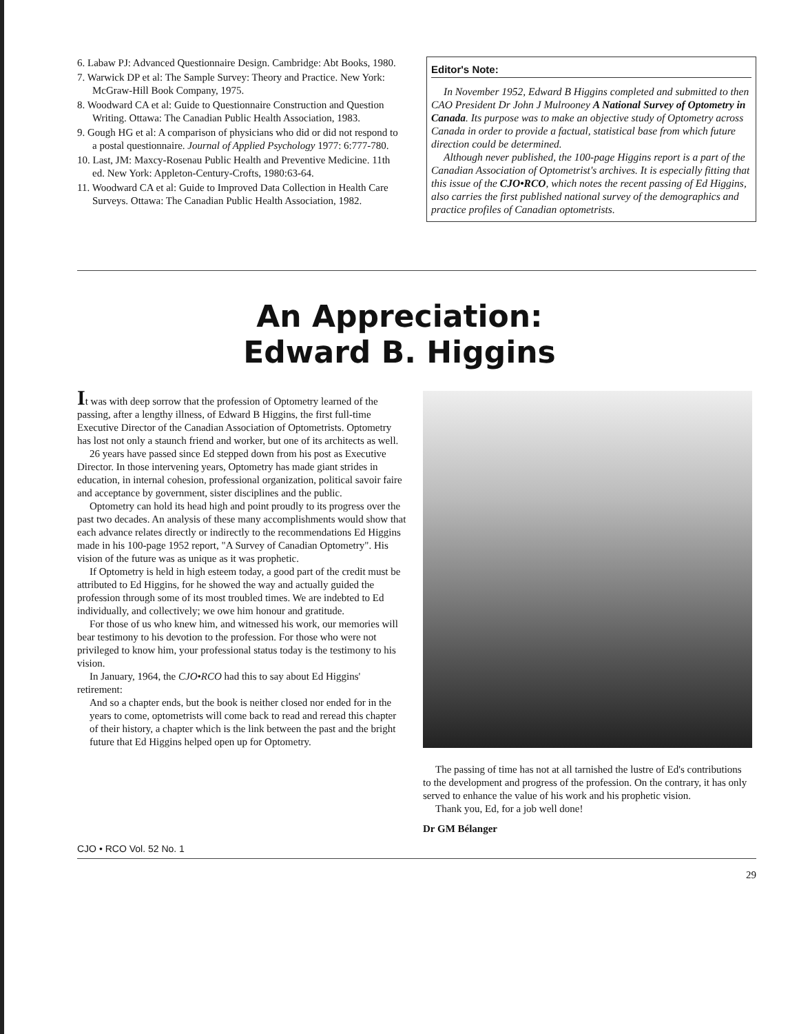6. Labaw PJ: Advanced Questionnaire Design. Cambridge: Abt Books, 1980.
7. Warwick DP et al: The Sample Survey: Theory and Practice. New York: McGraw-Hill Book Company, 1975.
8. Woodward CA et al: Guide to Questionnaire Construction and Question Writing. Ottawa: The Canadian Public Health Association, 1983.
9. Gough HG et al: A comparison of physicians who did or did not respond to a postal questionnaire. Journal of Applied Psychology 1977: 6:777-780.
10. Last, JM: Maxcy-Rosenau Public Health and Preventive Medicine. 11th ed. New York: Appleton-Century-Crofts, 1980:63-64.
11. Woodward CA et al: Guide to Improved Data Collection in Health Care Surveys. Ottawa: The Canadian Public Health Association, 1982.
Editor's Note:
In November 1952, Edward B Higgins completed and submitted to then CAO President Dr John J Mulrooney A National Survey of Optometry in Canada. Its purpose was to make an objective study of Optometry across Canada in order to provide a factual, statistical base from which future direction could be determined.
Although never published, the 100-page Higgins report is a part of the Canadian Association of Optometrist's archives. It is especially fitting that this issue of the CJO•RCO, which notes the recent passing of Ed Higgins, also carries the first published national survey of the demographics and practice profiles of Canadian optometrists.
An Appreciation:
Edward B. Higgins
It was with deep sorrow that the profession of Optometry learned of the passing, after a lengthy illness, of Edward B Higgins, the first full-time Executive Director of the Canadian Association of Optometrists. Optometry has lost not only a staunch friend and worker, but one of its architects as well.
26 years have passed since Ed stepped down from his post as Executive Director. In those intervening years, Optometry has made giant strides in education, in internal cohesion, professional organization, political savoir faire and acceptance by government, sister disciplines and the public.
Optometry can hold its head high and point proudly to its progress over the past two decades. An analysis of these many accomplishments would show that each advance relates directly or indirectly to the recommendations Ed Higgins made in his 100-page 1952 report, "A Survey of Canadian Optometry". His vision of the future was as unique as it was prophetic.
If Optometry is held in high esteem today, a good part of the credit must be attributed to Ed Higgins, for he showed the way and actually guided the profession through some of its most troubled times. We are indebted to Ed individually, and collectively; we owe him honour and gratitude.
For those of us who knew him, and witnessed his work, our memories will bear testimony to his devotion to the profession. For those who were not privileged to know him, your professional status today is the testimony to his vision.
In January, 1964, the CJO•RCO had this to say about Ed Higgins' retirement:
And so a chapter ends, but the book is neither closed nor ended for in the years to come, optometrists will come back to read and reread this chapter of their history, a chapter which is the link between the past and the bright future that Ed Higgins helped open up for Optometry.
The passing of time has not at all tarnished the lustre of Ed's contributions to the development and progress of the profession. On the contrary, it has only served to enhance the value of his work and his prophetic vision.
Thank you, Ed, for a job well done!
Dr GM Bélanger
CJO • RCO Vol. 52 No. 1
29